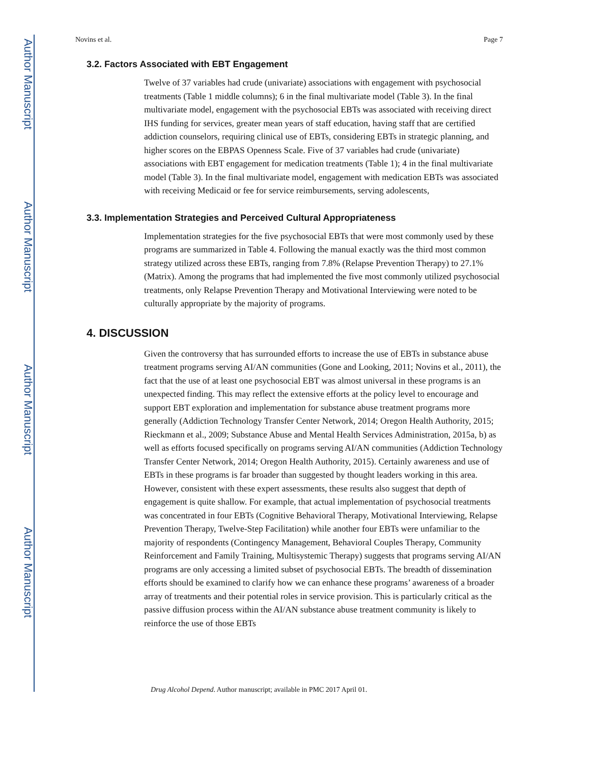Author Manuscript
Author Manuscript
Author Manuscript
Author Manuscript
Novins et al. Page 7
3.2. Factors Associated with EBT Engagement
Twelve of 37 variables had crude (univariate) associations with engagement with psychosocial treatments (Table 1 middle columns); 6 in the final multivariate model (Table 3). In the final multivariate model, engagement with the psychosocial EBTs was associated with receiving direct IHS funding for services, greater mean years of staff education, having staff that are certified addiction counselors, requiring clinical use of EBTs, considering EBTs in strategic planning, and higher scores on the EBPAS Openness Scale. Five of 37 variables had crude (univariate) associations with EBT engagement for medication treatments (Table 1); 4 in the final multivariate model (Table 3). In the final multivariate model, engagement with medication EBTs was associated with receiving Medicaid or fee for service reimbursements, serving adolescents,
3.3. Implementation Strategies and Perceived Cultural Appropriateness
Implementation strategies for the five psychosocial EBTs that were most commonly used by these programs are summarized in Table 4. Following the manual exactly was the third most common strategy utilized across these EBTs, ranging from 7.8% (Relapse Prevention Therapy) to 27.1% (Matrix). Among the programs that had implemented the five most commonly utilized psychosocial treatments, only Relapse Prevention Therapy and Motivational Interviewing were noted to be culturally appropriate by the majority of programs.
4. DISCUSSION
Given the controversy that has surrounded efforts to increase the use of EBTs in substance abuse treatment programs serving AI/AN communities (Gone and Looking, 2011; Novins et al., 2011), the fact that the use of at least one psychosocial EBT was almost universal in these programs is an unexpected finding. This may reflect the extensive efforts at the policy level to encourage and support EBT exploration and implementation for substance abuse treatment programs more generally (Addiction Technology Transfer Center Network, 2014; Oregon Health Authority, 2015; Rieckmann et al., 2009; Substance Abuse and Mental Health Services Administration, 2015a, b) as well as efforts focused specifically on programs serving AI/AN communities (Addiction Technology Transfer Center Network, 2014; Oregon Health Authority, 2015). Certainly awareness and use of EBTs in these programs is far broader than suggested by thought leaders working in this area. However, consistent with these expert assessments, these results also suggest that depth of engagement is quite shallow. For example, that actual implementation of psychosocial treatments was concentrated in four EBTs (Cognitive Behavioral Therapy, Motivational Interviewing, Relapse Prevention Therapy, Twelve-Step Facilitation) while another four EBTs were unfamiliar to the majority of respondents (Contingency Management, Behavioral Couples Therapy, Community Reinforcement and Family Training, Multisystemic Therapy) suggests that programs serving AI/AN programs are only accessing a limited subset of psychosocial EBTs. The breadth of dissemination efforts should be examined to clarify how we can enhance these programs’ awareness of a broader array of treatments and their potential roles in service provision. This is particularly critical as the passive diffusion process within the AI/AN substance abuse treatment community is likely to reinforce the use of those EBTs
Drug Alcohol Depend. Author manuscript; available in PMC 2017 April 01.